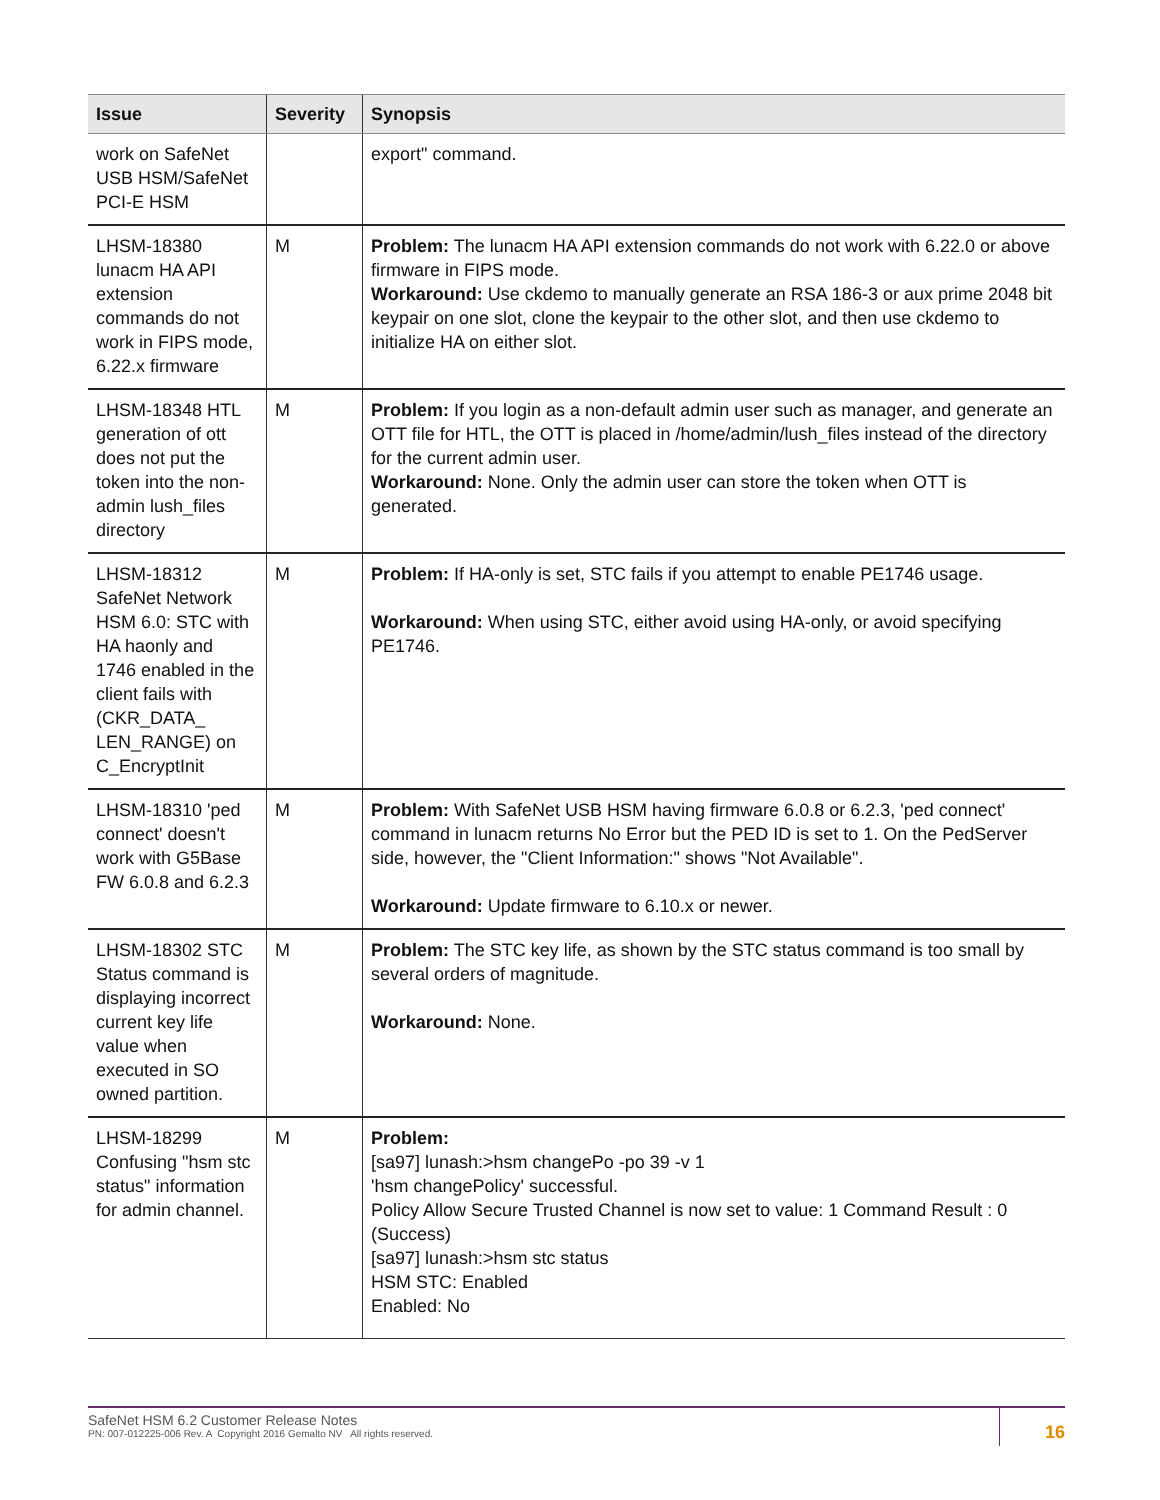| Issue | Severity | Synopsis |
| --- | --- | --- |
| work on SafeNet USB HSM/SafeNet PCI-E HSM | | export" command. |
| LHSM-18380 lunacm HA API extension commands do not work in FIPS mode, 6.22.x firmware | M | Problem: The lunacm HA API extension commands do not work with 6.22.0 or above firmware in FIPS mode. Workaround: Use ckdemo to manually generate an RSA 186-3 or aux prime 2048 bit keypair on one slot, clone the keypair to the other slot, and then use ckdemo to initialize HA on either slot. |
| LHSM-18348 HTL generation of ott does not put the token into the non-admin lush_files directory | M | Problem: If you login as a non-default admin user such as manager, and generate an OTT file for HTL, the OTT is placed in /home/admin/lush_files instead of the directory for the current admin user. Workaround: None. Only the admin user can store the token when OTT is generated. |
| LHSM-18312 SafeNet Network HSM 6.0: STC with HA haonly and 1746 enabled in the client fails with (CKR_DATA_ LEN_RANGE) on C_EncryptInit | M | Problem: If HA-only is set, STC fails if you attempt to enable PE1746 usage. Workaround: When using STC, either avoid using HA-only, or avoid specifying PE1746. |
| LHSM-18310 'ped connect' doesn't work with G5Base FW 6.0.8 and 6.2.3 | M | Problem: With SafeNet USB HSM having firmware 6.0.8 or 6.2.3, 'ped connect' command in lunacm returns No Error but the PED ID is set to 1. On the PedServer side, however, the "Client Information:" shows "Not Available". Workaround: Update firmware to 6.10.x or newer. |
| LHSM-18302 STC Status command is displaying incorrect current key life value when executed in SO owned partition. | M | Problem: The STC key life, as shown by the STC status command is too small by several orders of magnitude. Workaround: None. |
| LHSM-18299 Confusing "hsm stc status" information for admin channel. | M | Problem: [sa97] lunash:>hsm changePo -po 39 -v 1 'hsm changePolicy' successful. Policy Allow Secure Trusted Channel is now set to value: 1 Command Result : 0 (Success) [sa97] lunash:>hsm stc status HSM STC: Enabled Enabled: No |
SafeNet HSM 6.2 Customer Release Notes
PN: 007-012225-006 Rev. A Copyright 2016 Gemalto NV All rights reserved.
16